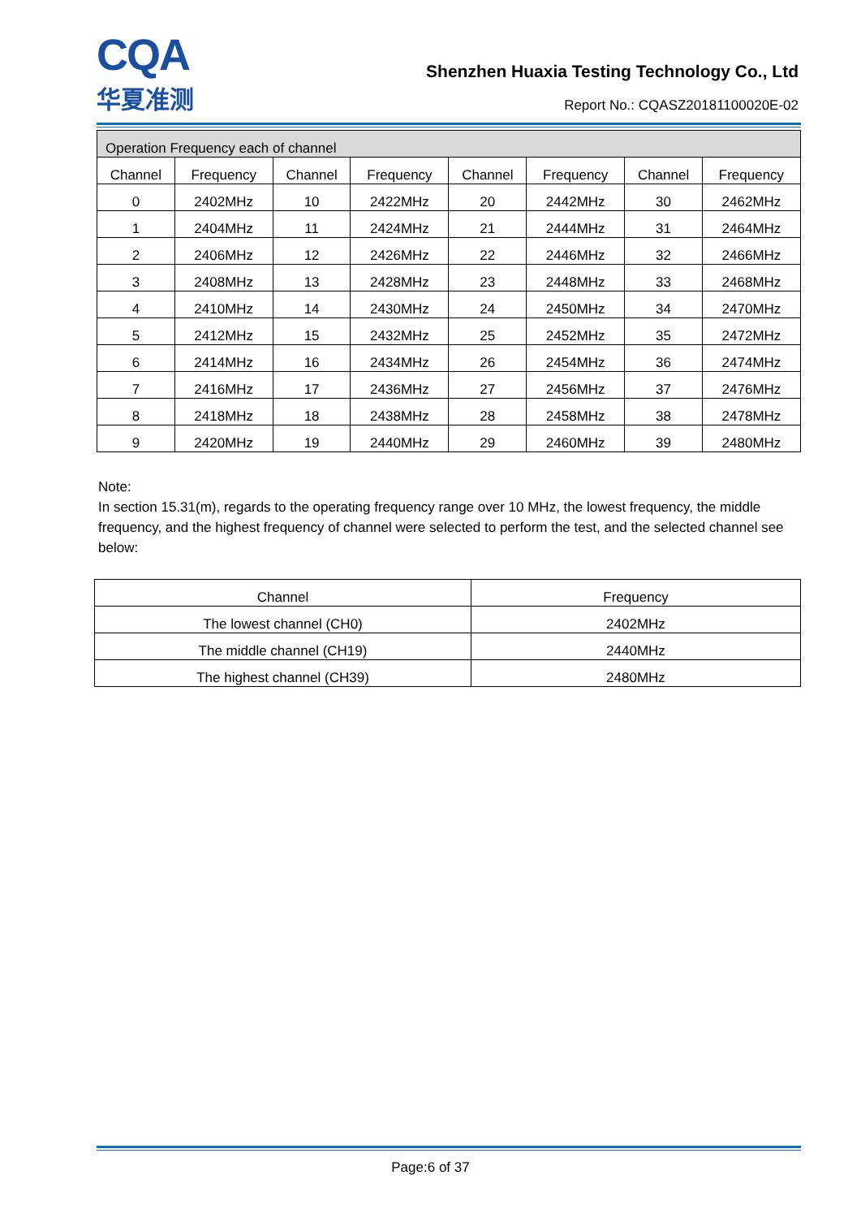CQA
华夏准测
Shenzhen Huaxia Testing Technology Co., Ltd
Report No.: CQASZ20181100020E-02
| Operation Frequency each of channel | | | | | | | |
| --- | --- | --- | --- | --- | --- | --- | --- |
| Channel | Frequency | Channel | Frequency | Channel | Frequency | Channel | Frequency |
| 0 | 2402MHz | 10 | 2422MHz | 20 | 2442MHz | 30 | 2462MHz |
| 1 | 2404MHz | 11 | 2424MHz | 21 | 2444MHz | 31 | 2464MHz |
| 2 | 2406MHz | 12 | 2426MHz | 22 | 2446MHz | 32 | 2466MHz |
| 3 | 2408MHz | 13 | 2428MHz | 23 | 2448MHz | 33 | 2468MHz |
| 4 | 2410MHz | 14 | 2430MHz | 24 | 2450MHz | 34 | 2470MHz |
| 5 | 2412MHz | 15 | 2432MHz | 25 | 2452MHz | 35 | 2472MHz |
| 6 | 2414MHz | 16 | 2434MHz | 26 | 2454MHz | 36 | 2474MHz |
| 7 | 2416MHz | 17 | 2436MHz | 27 | 2456MHz | 37 | 2476MHz |
| 8 | 2418MHz | 18 | 2438MHz | 28 | 2458MHz | 38 | 2478MHz |
| 9 | 2420MHz | 19 | 2440MHz | 29 | 2460MHz | 39 | 2480MHz |
Note:
In section 15.31(m), regards to the operating frequency range over 10 MHz, the lowest frequency, the middle frequency, and the highest frequency of channel were selected to perform the test, and the selected channel see below:
| Channel | Frequency |
| --- | --- |
| The lowest channel (CH0) | 2402MHz |
| The middle channel (CH19) | 2440MHz |
| The highest channel (CH39) | 2480MHz |
Page:6 of 37